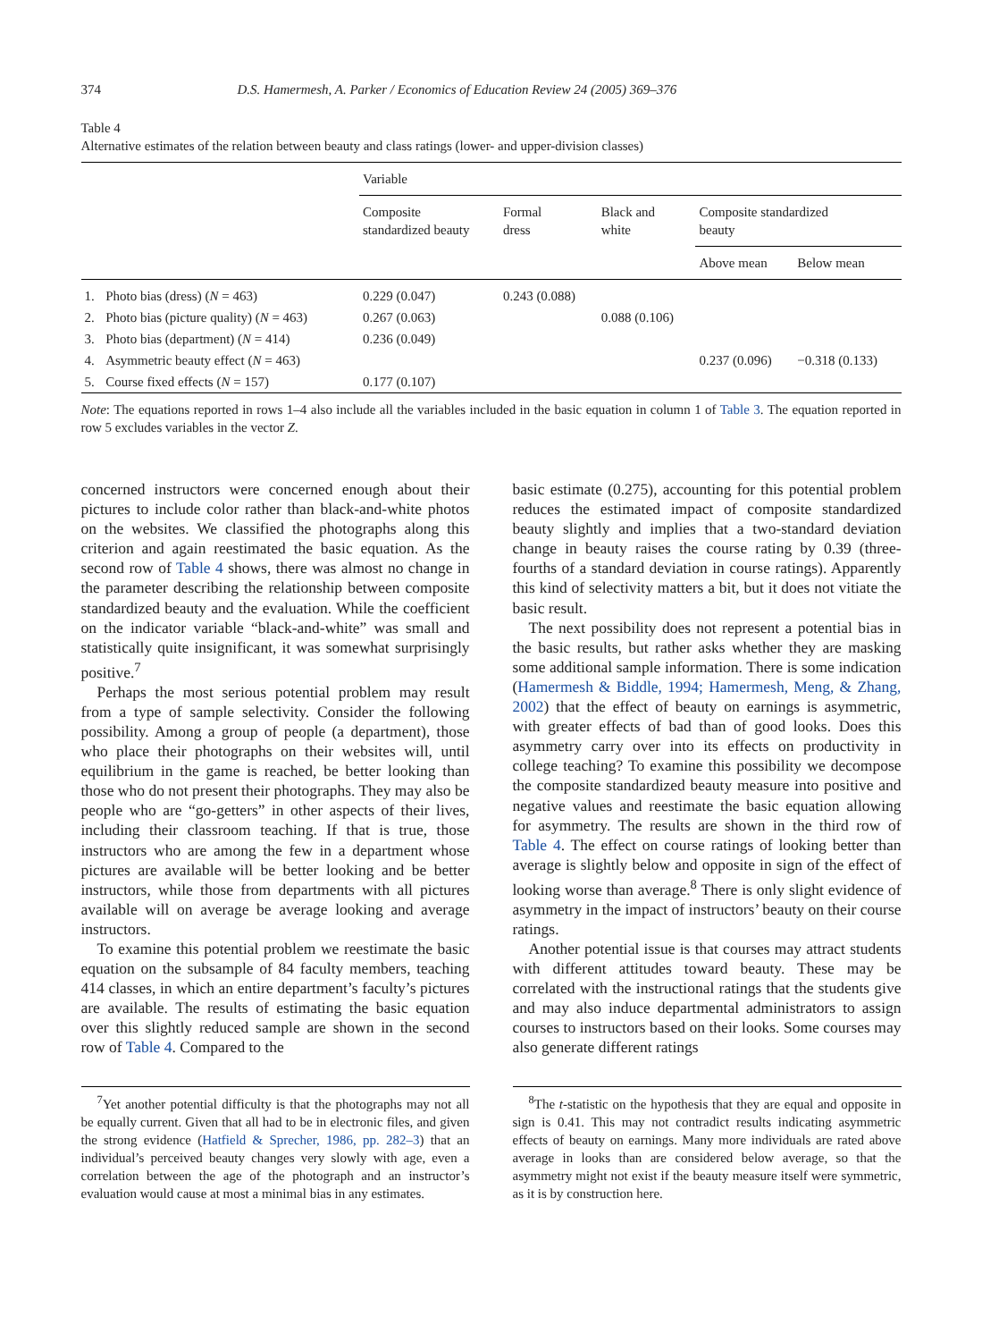374 D.S. Hamermesh, A. Parker / Economics of Education Review 24 (2005) 369–376
Table 4
Alternative estimates of the relation between beauty and class ratings (lower- and upper-division classes)
| | | Variable | | | | |
| --- | --- | --- | --- | --- | --- | --- |
| | | Composite standardized beauty | Formal dress | Black and white | Composite standardized beauty | |
| | | | | | Above mean | Below mean |
| 1. | Photo bias (dress) ( N = 463) | 0.229 (0.047) | 0.243 (0.088) | | | |
| 2. | Photo bias (picture quality) ( N = 463) | 0.267 (0.063) | | 0.088 (0.106) | | |
| 3. | Photo bias (department) ( N = 414) | 0.236 (0.049) | | | | |
| 4. | Asymmetric beauty effect ( N = 463) | | | | 0.237 (0.096) | −0.318 (0.133) |
| 5. | Course fixed effects ( N = 157) | 0.177 (0.107) | | | | |
Note: The equations reported in rows 1–4 also include all the variables included in the basic equation in column 1 of Table 3. The equation reported in row 5 excludes variables in the vector Z.
concerned instructors were concerned enough about their pictures to include color rather than black-and-white photos on the websites. We classified the photographs along this criterion and again reestimated the basic equation. As the second row of Table 4 shows, there was almost no change in the parameter describing the relationship between composite standardized beauty and the evaluation. While the coefficient on the indicator variable “black-and-white” was small and statistically quite insignificant, it was somewhat surprisingly positive.<sup>7</sup>
Perhaps the most serious potential problem may result from a type of sample selectivity. Consider the following possibility. Among a group of people (a department), those who place their photographs on their websites will, until equilibrium in the game is reached, be better looking than those who do not present their photographs. They may also be people who are “go-getters” in other aspects of their lives, including their classroom teaching. If that is true, those instructors who are among the few in a department whose pictures are available will be better looking and be better instructors, while those from departments with all pictures available will on average be average looking and average instructors.
To examine this potential problem we reestimate the basic equation on the subsample of 84 faculty members, teaching 414 classes, in which an entire department’s faculty’s pictures are available. The results of estimating the basic equation over this slightly reduced sample are shown in the second row of Table 4. Compared to the
<sup>7</sup> Yet another potential difficulty is that the photographs may not all be equally current. Given that all had to be in electronic files, and given the strong evidence (Hatfield & Sprecher, 1986, pp. 282–3) that an individual’s perceived beauty changes very slowly with age, even a correlation between the age of the photograph and an instructor’s evaluation would cause at most a minimal bias in any estimates.
basic estimate (0.275), accounting for this potential problem reduces the estimated impact of composite standardized beauty slightly and implies that a two-standard deviation change in beauty raises the course rating by 0.39 (three-fourths of a standard deviation in course ratings). Apparently this kind of selectivity matters a bit, but it does not vitiate the basic result.
The next possibility does not represent a potential bias in the basic results, but rather asks whether they are masking some additional sample information. There is some indication (Hamermesh & Biddle, 1994; Hamermesh, Meng, & Zhang, 2002) that the effect of beauty on earnings is asymmetric, with greater effects of bad than of good looks. Does this asymmetry carry over into its effects on productivity in college teaching? To examine this possibility we decompose the composite standardized beauty measure into positive and negative values and reestimate the basic equation allowing for asymmetry. The results are shown in the third row of Table 4. The effect on course ratings of looking better than average is slightly below and opposite in sign of the effect of looking worse than average.<sup>8</sup> There is only slight evidence of asymmetry in the impact of instructors’ beauty on their course ratings.
Another potential issue is that courses may attract students with different attitudes toward beauty. These may be correlated with the instructional ratings that the students give and may also induce departmental administrators to assign courses to instructors based on their looks. Some courses may also generate different ratings
<sup>8</sup> The t-statistic on the hypothesis that they are equal and opposite in sign is 0.41. This may not contradict results indicating asymmetric effects of beauty on earnings. Many more individuals are rated above average in looks than are considered below average, so that the asymmetry might not exist if the beauty measure itself were symmetric, as it is by construction here.